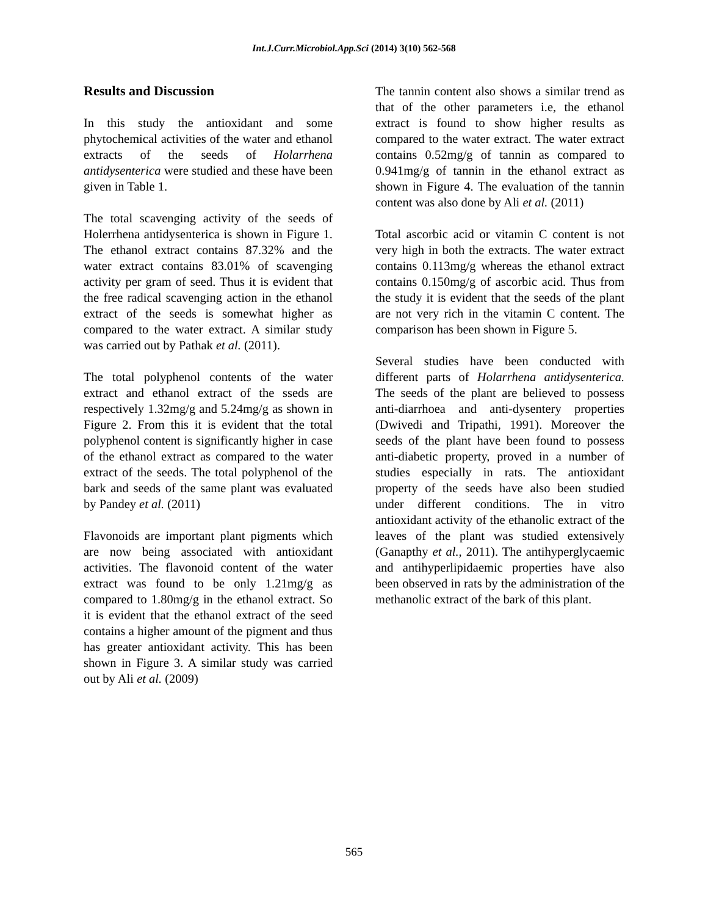Int.J.Curr.Microbiol.App.Sci (2014) 3(10) 562-568
Results and Discussion
In this study the antioxidant and some phytochemical activities of the water and ethanol extracts of the seeds of Holarrhena antidysenterica were studied and these have been given in Table 1.
The total scavenging activity of the seeds of Holerrhena antidysenterica is shown in Figure 1. The ethanol extract contains 87.32% and the water extract contains 83.01% of scavenging activity per gram of seed. Thus it is evident that the free radical scavenging action in the ethanol extract of the seeds is somewhat higher as compared to the water extract. A similar study was carried out by Pathak et al. (2011).
The total polyphenol contents of the water extract and ethanol extract of the sseds are respectively 1.32mg/g and 5.24mg/g as shown in Figure 2. From this it is evident that the total polyphenol content is significantly higher in case of the ethanol extract as compared to the water extract of the seeds. The total polyphenol of the bark and seeds of the same plant was evaluated by Pandey et al. (2011)
Flavonoids are important plant pigments which are now being associated with antioxidant activities. The flavonoid content of the water extract was found to be only 1.21mg/g as compared to 1.80mg/g in the ethanol extract. So it is evident that the ethanol extract of the seed contains a higher amount of the pigment and thus has greater antioxidant activity. This has been shown in Figure 3. A similar study was carried out by Ali et al. (2009)
The tannin content also shows a similar trend as that of the other parameters i.e, the ethanol extract is found to show higher results as compared to the water extract. The water extract contains 0.52mg/g of tannin as compared to 0.941mg/g of tannin in the ethanol extract as shown in Figure 4. The evaluation of the tannin content was also done by Ali et al. (2011)
Total ascorbic acid or vitamin C content is not very high in both the extracts. The water extract contains 0.113mg/g whereas the ethanol extract contains 0.150mg/g of ascorbic acid. Thus from the study it is evident that the seeds of the plant are not very rich in the vitamin C content. The comparison has been shown in Figure 5.
Several studies have been conducted with different parts of Holarrhena antidysenterica. The seeds of the plant are believed to possess anti-diarrhoea and anti-dysentery properties (Dwivedi and Tripathi, 1991). Moreover the seeds of the plant have been found to possess anti-diabetic property, proved in a number of studies especially in rats. The antioxidant property of the seeds have also been studied under different conditions. The in vitro antioxidant activity of the ethanolic extract of the leaves of the plant was studied extensively (Ganapthy et al., 2011). The antihyperglycaemic and antihyperlipidaemic properties have also been observed in rats by the administration of the methanolic extract of the bark of this plant.
565